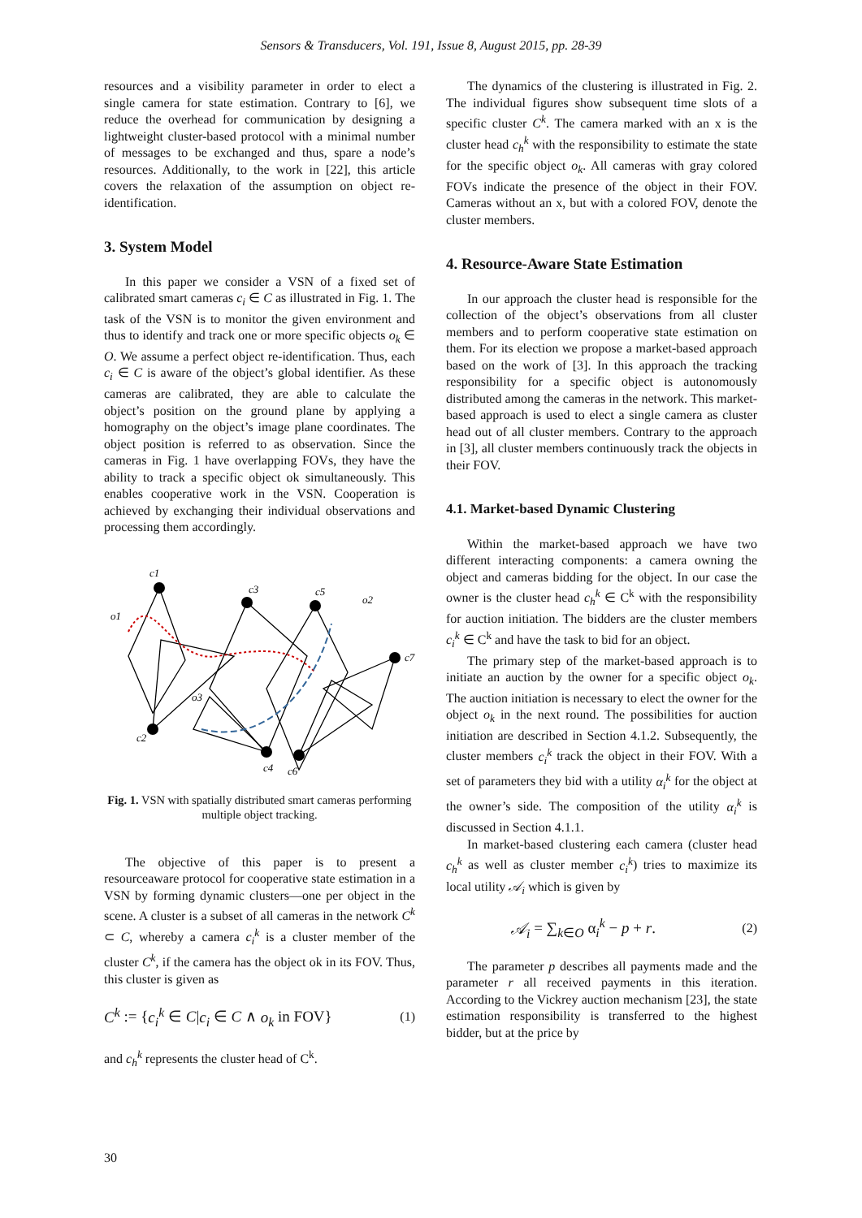Sensors & Transducers, Vol. 191, Issue 8, August 2015, pp. 28-39
resources and a visibility parameter in order to elect a single camera for state estimation. Contrary to [6], we reduce the overhead for communication by designing a lightweight cluster-based protocol with a minimal number of messages to be exchanged and thus, spare a node’s resources. Additionally, to the work in [22], this article covers the relaxation of the assumption on object re-identification.
3. System Model
In this paper we consider a VSN of a fixed set of calibrated smart cameras c<sub>i</sub> ∈ C as illustrated in Fig. 1. The task of the VSN is to monitor the given environment and thus to identify and track one or more specific objects o<sub>k</sub> ∈ O. We assume a perfect object re-identification. Thus, each c<sub>i</sub> ∈ C is aware of the object’s global identifier. As these cameras are calibrated, they are able to calculate the object’s position on the ground plane by applying a homography on the object’s image plane coordinates. The object position is referred to as observation. Since the cameras in Fig. 1 have overlapping FOVs, they have the ability to track a specific object ok simultaneously. This enables cooperative work in the VSN. Cooperation is achieved by exchanging their individual observations and processing them accordingly.
c1
c2
c3
c4
c5
c6
c7
o1
o2
o3
Fig. 1. VSN with spatially distributed smart cameras performing multiple object tracking.
The objective of this paper is to present a resourceaware protocol for cooperative state estimation in a VSN by forming dynamic clusters—one per object in the scene. A cluster is a subset of all cameras in the network C<sup>k</sup> ⊂ C, whereby a camera c<sub>i</sub><sup>k</sup> is a cluster member of the cluster C<sup>k</sup>, if the camera has the object ok in its FOV. Thus, this cluster is given as
C<sup>k</sup> := {c<sub>i</sub><sup>k</sup> ∈ C|c<sub>i</sub> ∈ C ∧ o<sub>k</sub> in FOV} (1)
and c<sub>h</sub><sup>k</sup> represents the cluster head of C<sup>k</sup>.
The dynamics of the clustering is illustrated in Fig. 2. The individual figures show subsequent time slots of a specific cluster C<sup>k</sup>. The camera marked with an x is the cluster head c<sub>h</sub><sup>k</sup> with the responsibility to estimate the state for the specific object o<sub>k</sub>. All cameras with gray colored FOVs indicate the presence of the object in their FOV. Cameras without an x, but with a colored FOV, denote the cluster members.
4. Resource-Aware State Estimation
In our approach the cluster head is responsible for the collection of the object’s observations from all cluster members and to perform cooperative state estimation on them. For its election we propose a market-based approach based on the work of [3]. In this approach the tracking responsibility for a specific object is autonomously distributed among the cameras in the network. This market-based approach is used to elect a single camera as cluster head out of all cluster members. Contrary to the approach in [3], all cluster members continuously track the objects in their FOV.
4.1. Market-based Dynamic Clustering
Within the market-based approach we have two different interacting components: a camera owning the object and cameras bidding for the object. In our case the owner is the cluster head c<sub>h</sub><sup>k</sup> ∈ C<sup>k</sup> with the responsibility for auction initiation. The bidders are the cluster members c<sub>i</sub><sup>k</sup> ∈ C<sup>k</sup> and have the task to bid for an object.
The primary step of the market-based approach is to initiate an auction by the owner for a specific object o<sub>k</sub>. The auction initiation is necessary to elect the owner for the object o<sub>k</sub> in the next round. The possibilities for auction initiation are described in Section 4.1.2. Subsequently, the cluster members c<sub>i</sub><sup>k</sup> track the object in their FOV. With a set of parameters they bid with a utility α<sub>i</sub><sup>k</sup> for the object at the owner’s side. The composition of the utility α<sub>i</sub><sup>k</sup> is discussed in Section 4.1.1.
In market-based clustering each camera (cluster head c<sub>h</sub><sup>k</sup> as well as cluster member c<sub>i</sub><sup>k</sup>) tries to maximize its local utility 𝒜<sub>i</sub> which is given by
𝒜<sub>i</sub> = ∑<sub>k∈O</sub> α<sub>i</sub><sup>k</sup> − p + r. (2)
The parameter p describes all payments made and the parameter r all received payments in this iteration. According to the Vickrey auction mechanism [23], the state estimation responsibility is transferred to the highest bidder, but at the price by
30